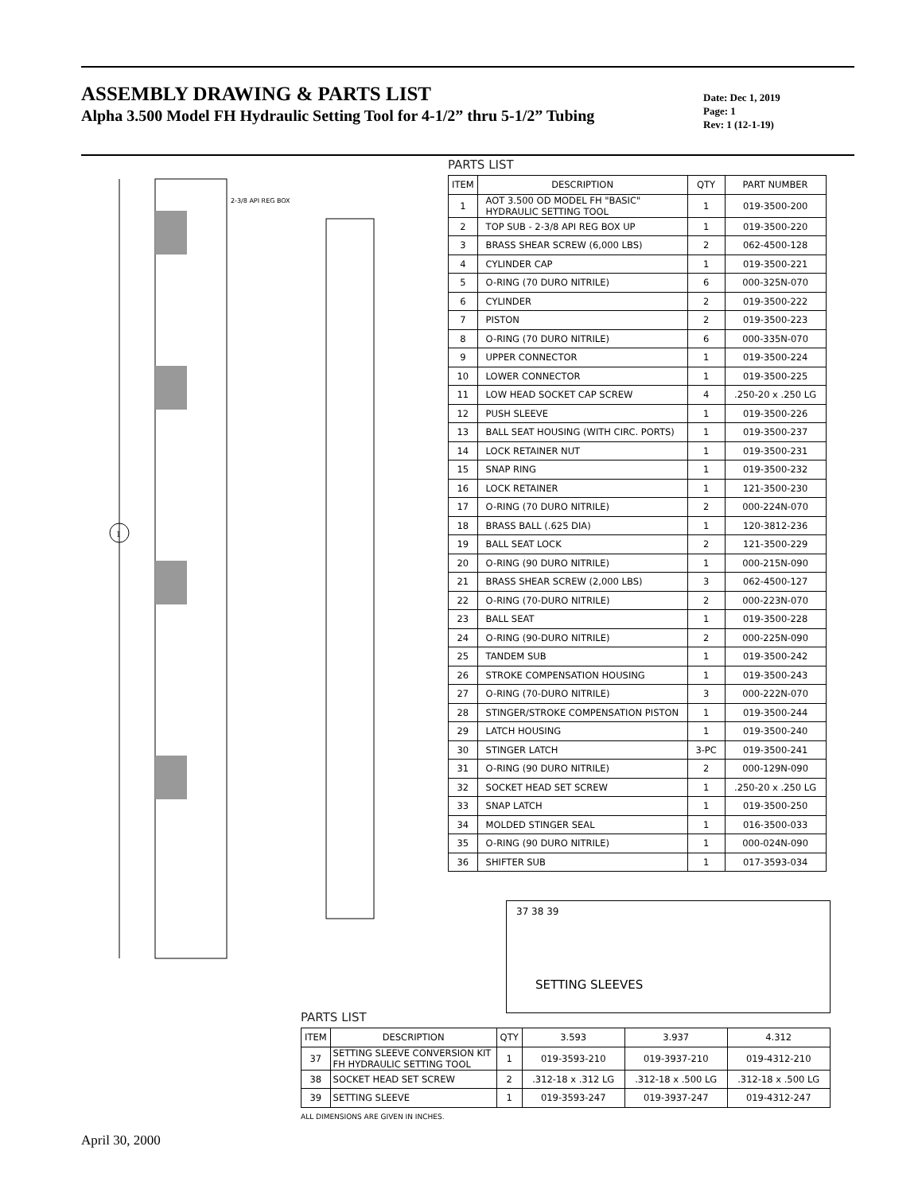ASSEMBLY DRAWING & PARTS LIST
Alpha 3.500 Model FH Hydraulic Setting Tool for 4-1/2” thru 5-1/2” Tubing
Date: Dec 1, 2019
Page: 1
Rev: 1 (12-1-19)
2-3/8 API REG BOX
1
PARTS LIST
| ITEM | DESCRIPTION | QTY | PART NUMBER |
| --- | --- | --- | --- |
| 1 | AOT 3.500 OD MODEL FH "BASIC" HYDRAULIC SETTING TOOL | 1 | 019-3500-200 |
| 2 | TOP SUB - 2-3/8 API REG BOX UP | 1 | 019-3500-220 |
| 3 | BRASS SHEAR SCREW (6,000 LBS) | 2 | 062-4500-128 |
| 4 | CYLINDER CAP | 1 | 019-3500-221 |
| 5 | O-RING (70 DURO NITRILE) | 6 | 000-325N-070 |
| 6 | CYLINDER | 2 | 019-3500-222 |
| 7 | PISTON | 2 | 019-3500-223 |
| 8 | O-RING (70 DURO NITRILE) | 6 | 000-335N-070 |
| 9 | UPPER CONNECTOR | 1 | 019-3500-224 |
| 10 | LOWER CONNECTOR | 1 | 019-3500-225 |
| 11 | LOW HEAD SOCKET CAP SCREW | 4 | .250-20 x .250 LG |
| 12 | PUSH SLEEVE | 1 | 019-3500-226 |
| 13 | BALL SEAT HOUSING (WITH CIRC. PORTS) | 1 | 019-3500-237 |
| 14 | LOCK RETAINER NUT | 1 | 019-3500-231 |
| 15 | SNAP RING | 1 | 019-3500-232 |
| 16 | LOCK RETAINER | 1 | 121-3500-230 |
| 17 | O-RING (70 DURO NITRILE) | 2 | 000-224N-070 |
| 18 | BRASS BALL (.625 DIA) | 1 | 120-3812-236 |
| 19 | BALL SEAT LOCK | 2 | 121-3500-229 |
| 20 | O-RING (90 DURO NITRILE) | 1 | 000-215N-090 |
| 21 | BRASS SHEAR SCREW (2,000 LBS) | 3 | 062-4500-127 |
| 22 | O-RING (70-DURO NITRILE) | 2 | 000-223N-070 |
| 23 | BALL SEAT | 1 | 019-3500-228 |
| 24 | O-RING (90-DURO NITRILE) | 2 | 000-225N-090 |
| 25 | TANDEM SUB | 1 | 019-3500-242 |
| 26 | STROKE COMPENSATION HOUSING | 1 | 019-3500-243 |
| 27 | O-RING (70-DURO NITRILE) | 3 | 000-222N-070 |
| 28 | STINGER/STROKE COMPENSATION PISTON | 1 | 019-3500-244 |
| 29 | LATCH HOUSING | 1 | 019-3500-240 |
| 30 | STINGER LATCH | 3-PC | 019-3500-241 |
| 31 | O-RING (90 DURO NITRILE) | 2 | 000-129N-090 |
| 32 | SOCKET HEAD SET SCREW | 1 | .250-20 x .250 LG |
| 33 | SNAP LATCH | 1 | 019-3500-250 |
| 34 | MOLDED STINGER SEAL | 1 | 016-3500-033 |
| 35 | O-RING (90 DURO NITRILE) | 1 | 000-024N-090 |
| 36 | SHIFTER SUB | 1 | 017-3593-034 |
37 38 39
SETTING SLEEVES
PARTS LIST
| ITEM | DESCRIPTION | QTY | 3.593 | 3.937 | 4.312 |
| --- | --- | --- | --- | --- | --- |
| 37 | SETTING SLEEVE CONVERSION KIT FH HYDRAULIC SETTING TOOL | 1 | 019-3593-210 | 019-3937-210 | 019-4312-210 |
| 38 | SOCKET HEAD SET SCREW | 2 | .312-18 x .312 LG | .312-18 x .500 LG | .312-18 x .500 LG |
| 39 | SETTING SLEEVE | 1 | 019-3593-247 | 019-3937-247 | 019-4312-247 |
ALL DIMENSIONS ARE GIVEN IN INCHES.
April 30, 2000